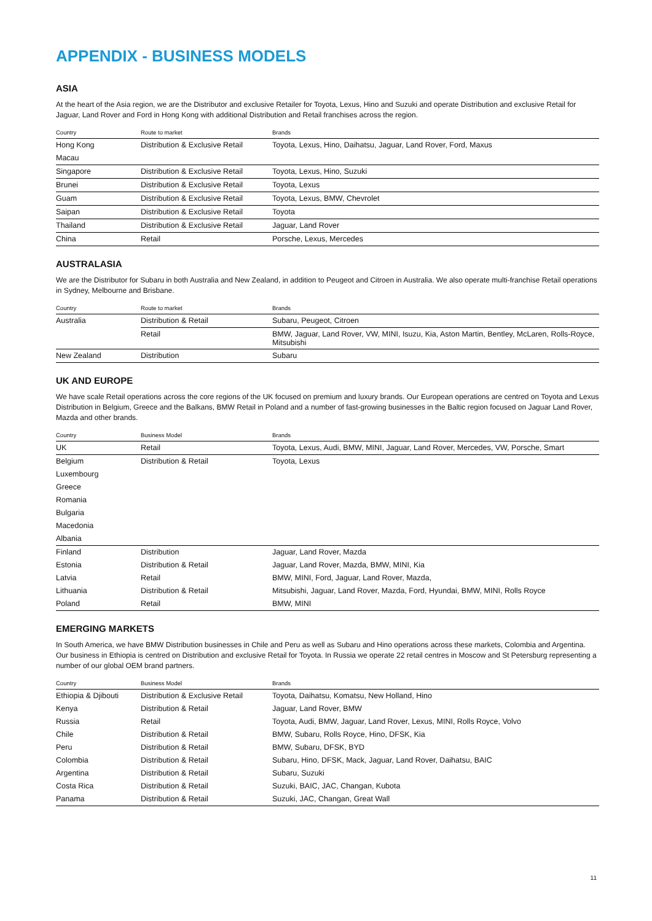APPENDIX - BUSINESS MODELS
ASIA
At the heart of the Asia region, we are the Distributor and exclusive Retailer for Toyota, Lexus, Hino and Suzuki and operate Distribution and exclusive Retail for Jaguar, Land Rover and Ford in Hong Kong with additional Distribution and Retail franchises across the region.
| Country | Route to market | Brands |
| --- | --- | --- |
| Hong Kong | Distribution & Exclusive Retail | Toyota, Lexus, Hino, Daihatsu, Jaguar, Land Rover, Ford, Maxus |
| Macau | | |
| Singapore | Distribution & Exclusive Retail | Toyota, Lexus, Hino, Suzuki |
| Brunei | Distribution & Exclusive Retail | Toyota, Lexus |
| Guam | Distribution & Exclusive Retail | Toyota, Lexus, BMW, Chevrolet |
| Saipan | Distribution & Exclusive Retail | Toyota |
| Thailand | Distribution & Exclusive Retail | Jaguar, Land Rover |
| China | Retail | Porsche, Lexus, Mercedes |
AUSTRALASIA
We are the Distributor for Subaru in both Australia and New Zealand, in addition to Peugeot and Citroen in Australia. We also operate multi-franchise Retail operations in Sydney, Melbourne and Brisbane.
| Country | Route to market | Brands |
| --- | --- | --- |
| Australia | Distribution & Retail | Subaru, Peugeot, Citroen |
| | Retail | BMW, Jaguar, Land Rover, VW, MINI, Isuzu, Kia, Aston Martin, Bentley, McLaren, Rolls-Royce, Mitsubishi |
| New Zealand | Distribution | Subaru |
UK AND EUROPE
We have scale Retail operations across the core regions of the UK focused on premium and luxury brands. Our European operations are centred on Toyota and Lexus Distribution in Belgium, Greece and the Balkans, BMW Retail in Poland and a number of fast-growing businesses in the Baltic region focused on Jaguar Land Rover, Mazda and other brands.
| Country | Business Model | Brands |
| --- | --- | --- |
| UK | Retail | Toyota, Lexus, Audi, BMW, MINI, Jaguar, Land Rover, Mercedes, VW, Porsche, Smart |
| Belgium | Distribution & Retail | Toyota, Lexus |
| Luxembourg | | |
| Greece | | |
| Romania | | |
| Bulgaria | | |
| Macedonia | | |
| Albania | | |
| Finland | Distribution | Jaguar, Land Rover, Mazda |
| Estonia | Distribution & Retail | Jaguar, Land Rover, Mazda, BMW, MINI, Kia |
| Latvia | Retail | BMW, MINI, Ford, Jaguar, Land Rover, Mazda, |
| Lithuania | Distribution & Retail | Mitsubishi, Jaguar, Land Rover, Mazda, Ford, Hyundai, BMW, MINI, Rolls Royce |
| Poland | Retail | BMW, MINI |
EMERGING MARKETS
In South America, we have BMW Distribution businesses in Chile and Peru as well as Subaru and Hino operations across these markets, Colombia and Argentina. Our business in Ethiopia is centred on Distribution and exclusive Retail for Toyota. In Russia we operate 22 retail centres in Moscow and St Petersburg representing a number of our global OEM brand partners.
| Country | Business Model | Brands |
| --- | --- | --- |
| Ethiopia & Djibouti | Distribution & Exclusive Retail | Toyota, Daihatsu, Komatsu, New Holland, Hino |
| Kenya | Distribution & Retail | Jaguar, Land Rover, BMW |
| Russia | Retail | Toyota, Audi, BMW, Jaguar, Land Rover, Lexus, MINI, Rolls Royce, Volvo |
| Chile | Distribution & Retail | BMW, Subaru, Rolls Royce, Hino, DFSK, Kia |
| Peru | Distribution & Retail | BMW, Subaru, DFSK, BYD |
| Colombia | Distribution & Retail | Subaru, Hino, DFSK, Mack, Jaguar, Land Rover, Daihatsu, BAIC |
| Argentina | Distribution & Retail | Subaru, Suzuki |
| Costa Rica | Distribution & Retail | Suzuki, BAIC, JAC, Changan, Kubota |
| Panama | Distribution & Retail | Suzuki, JAC, Changan, Great Wall |
11